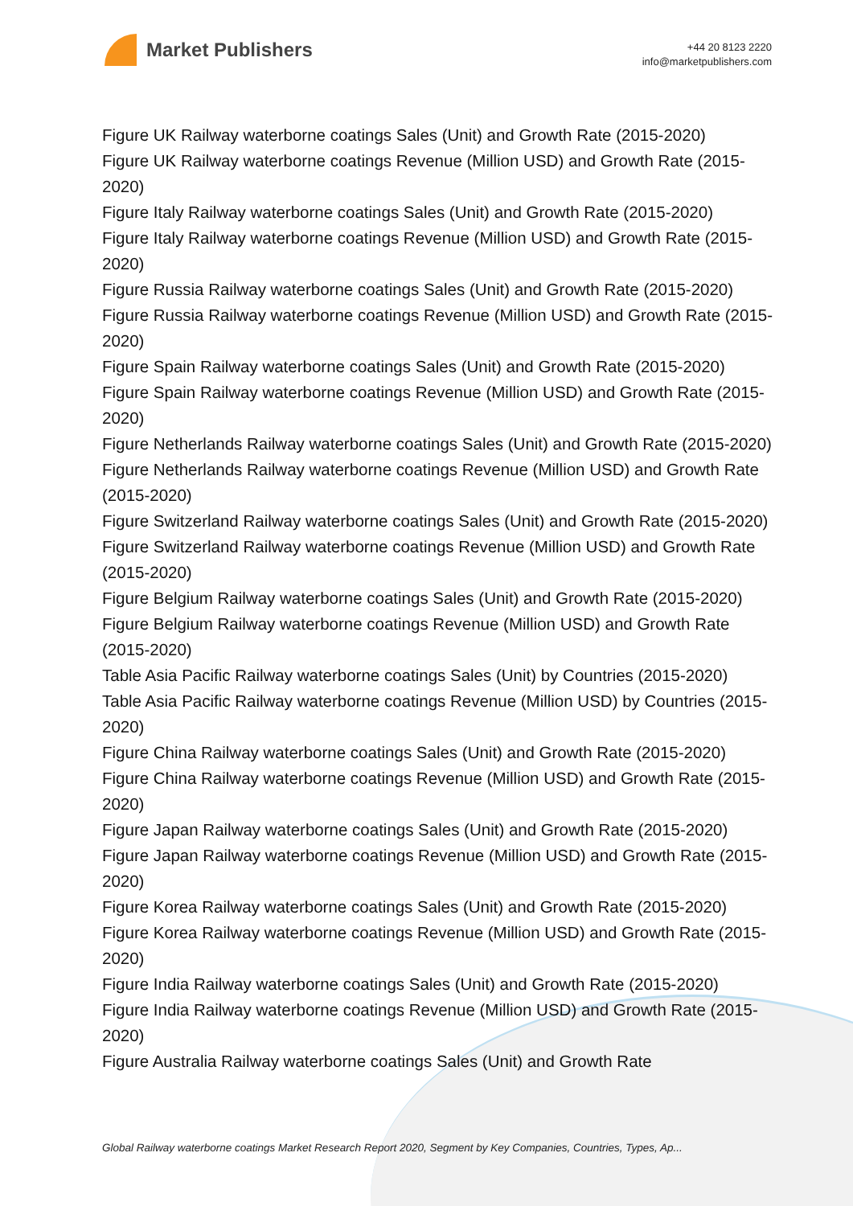Market Publishers
+44 20 8123 2220
info@marketpublishers.com
Figure UK Railway waterborne coatings Sales (Unit) and Growth Rate (2015-2020)
Figure UK Railway waterborne coatings Revenue (Million USD) and Growth Rate (2015-2020)
Figure Italy Railway waterborne coatings Sales (Unit) and Growth Rate (2015-2020)
Figure Italy Railway waterborne coatings Revenue (Million USD) and Growth Rate (2015-2020)
Figure Russia Railway waterborne coatings Sales (Unit) and Growth Rate (2015-2020)
Figure Russia Railway waterborne coatings Revenue (Million USD) and Growth Rate (2015-2020)
Figure Spain Railway waterborne coatings Sales (Unit) and Growth Rate (2015-2020)
Figure Spain Railway waterborne coatings Revenue (Million USD) and Growth Rate (2015-2020)
Figure Netherlands Railway waterborne coatings Sales (Unit) and Growth Rate (2015-2020)
Figure Netherlands Railway waterborne coatings Revenue (Million USD) and Growth Rate (2015-2020)
Figure Switzerland Railway waterborne coatings Sales (Unit) and Growth Rate (2015-2020)
Figure Switzerland Railway waterborne coatings Revenue (Million USD) and Growth Rate (2015-2020)
Figure Belgium Railway waterborne coatings Sales (Unit) and Growth Rate (2015-2020)
Figure Belgium Railway waterborne coatings Revenue (Million USD) and Growth Rate (2015-2020)
Table Asia Pacific Railway waterborne coatings Sales (Unit) by Countries (2015-2020)
Table Asia Pacific Railway waterborne coatings Revenue (Million USD) by Countries (2015-2020)
Figure China Railway waterborne coatings Sales (Unit) and Growth Rate (2015-2020)
Figure China Railway waterborne coatings Revenue (Million USD) and Growth Rate (2015-2020)
Figure Japan Railway waterborne coatings Sales (Unit) and Growth Rate (2015-2020)
Figure Japan Railway waterborne coatings Revenue (Million USD) and Growth Rate (2015-2020)
Figure Korea Railway waterborne coatings Sales (Unit) and Growth Rate (2015-2020)
Figure Korea Railway waterborne coatings Revenue (Million USD) and Growth Rate (2015-2020)
Figure India Railway waterborne coatings Sales (Unit) and Growth Rate (2015-2020)
Figure India Railway waterborne coatings Revenue (Million USD) and Growth Rate (2015-2020)
Figure Australia Railway waterborne coatings Sales (Unit) and Growth Rate
Global Railway waterborne coatings Market Research Report 2020, Segment by Key Companies, Countries, Types, Ap...